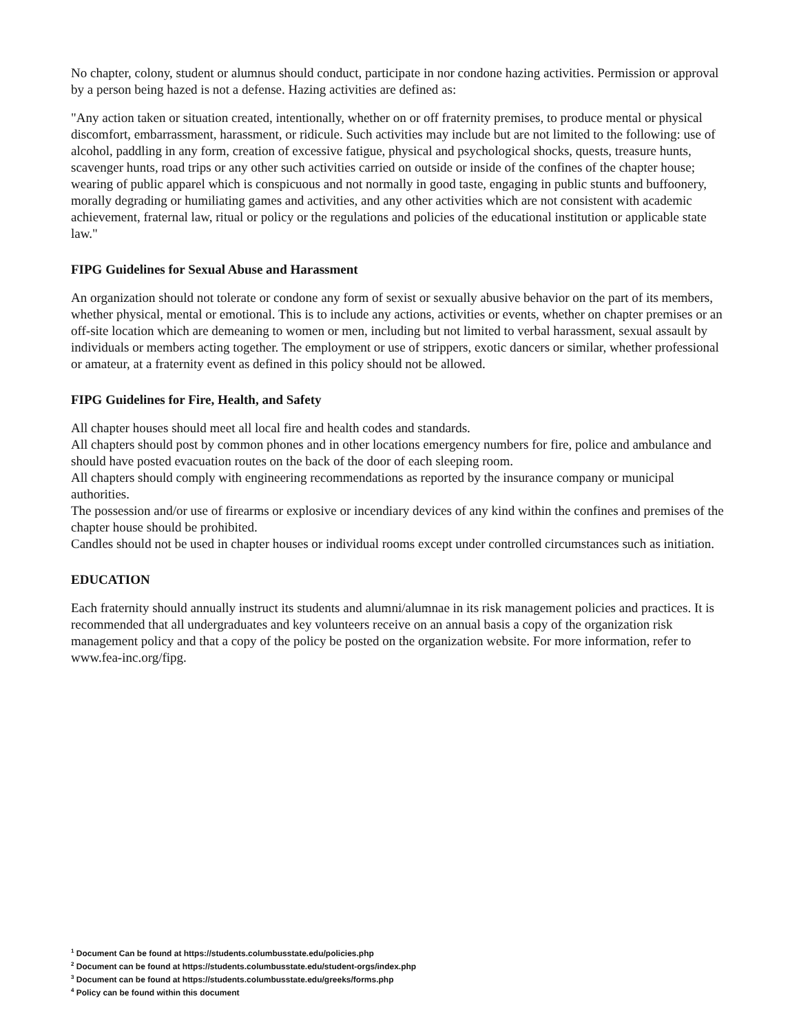No chapter, colony, student or alumnus should conduct, participate in nor condone hazing activities. Permission or approval by a person being hazed is not a defense. Hazing activities are defined as:
"Any action taken or situation created, intentionally, whether on or off fraternity premises, to produce mental or physical discomfort, embarrassment, harassment, or ridicule. Such activities may include but are not limited to the following: use of alcohol, paddling in any form, creation of excessive fatigue, physical and psychological shocks, quests, treasure hunts, scavenger hunts, road trips or any other such activities carried on outside or inside of the confines of the chapter house; wearing of public apparel which is conspicuous and not normally in good taste, engaging in public stunts and buffoonery, morally degrading or humiliating games and activities, and any other activities which are not consistent with academic achievement, fraternal law, ritual or policy or the regulations and policies of the educational institution or applicable state law."
FIPG Guidelines for Sexual Abuse and Harassment
An organization should not tolerate or condone any form of sexist or sexually abusive behavior on the part of its members, whether physical, mental or emotional. This is to include any actions, activities or events, whether on chapter premises or an off-site location which are demeaning to women or men, including but not limited to verbal harassment, sexual assault by individuals or members acting together. The employment or use of strippers, exotic dancers or similar, whether professional or amateur, at a fraternity event as defined in this policy should not be allowed.
FIPG Guidelines for Fire, Health, and Safety
All chapter houses should meet all local fire and health codes and standards.
All chapters should post by common phones and in other locations emergency numbers for fire, police and ambulance and should have posted evacuation routes on the back of the door of each sleeping room.
All chapters should comply with engineering recommendations as reported by the insurance company or municipal authorities.
The possession and/or use of firearms or explosive or incendiary devices of any kind within the confines and premises of the chapter house should be prohibited.
Candles should not be used in chapter houses or individual rooms except under controlled circumstances such as initiation.
EDUCATION
Each fraternity should annually instruct its students and alumni/alumnae in its risk management policies and practices. It is recommended that all undergraduates and key volunteers receive on an annual basis a copy of the organization risk management policy and that a copy of the policy be posted on the organization website. For more information, refer to www.fea-inc.org/fipg.
<sup>1</sup> Document Can be found at https://students.columbusstate.edu/policies.php
<sup>2</sup> Document can be found at https://students.columbusstate.edu/student-orgs/index.php
<sup>3</sup> Document can be found at https://students.columbusstate.edu/greeks/forms.php
<sup>4</sup> Policy can be found within this document